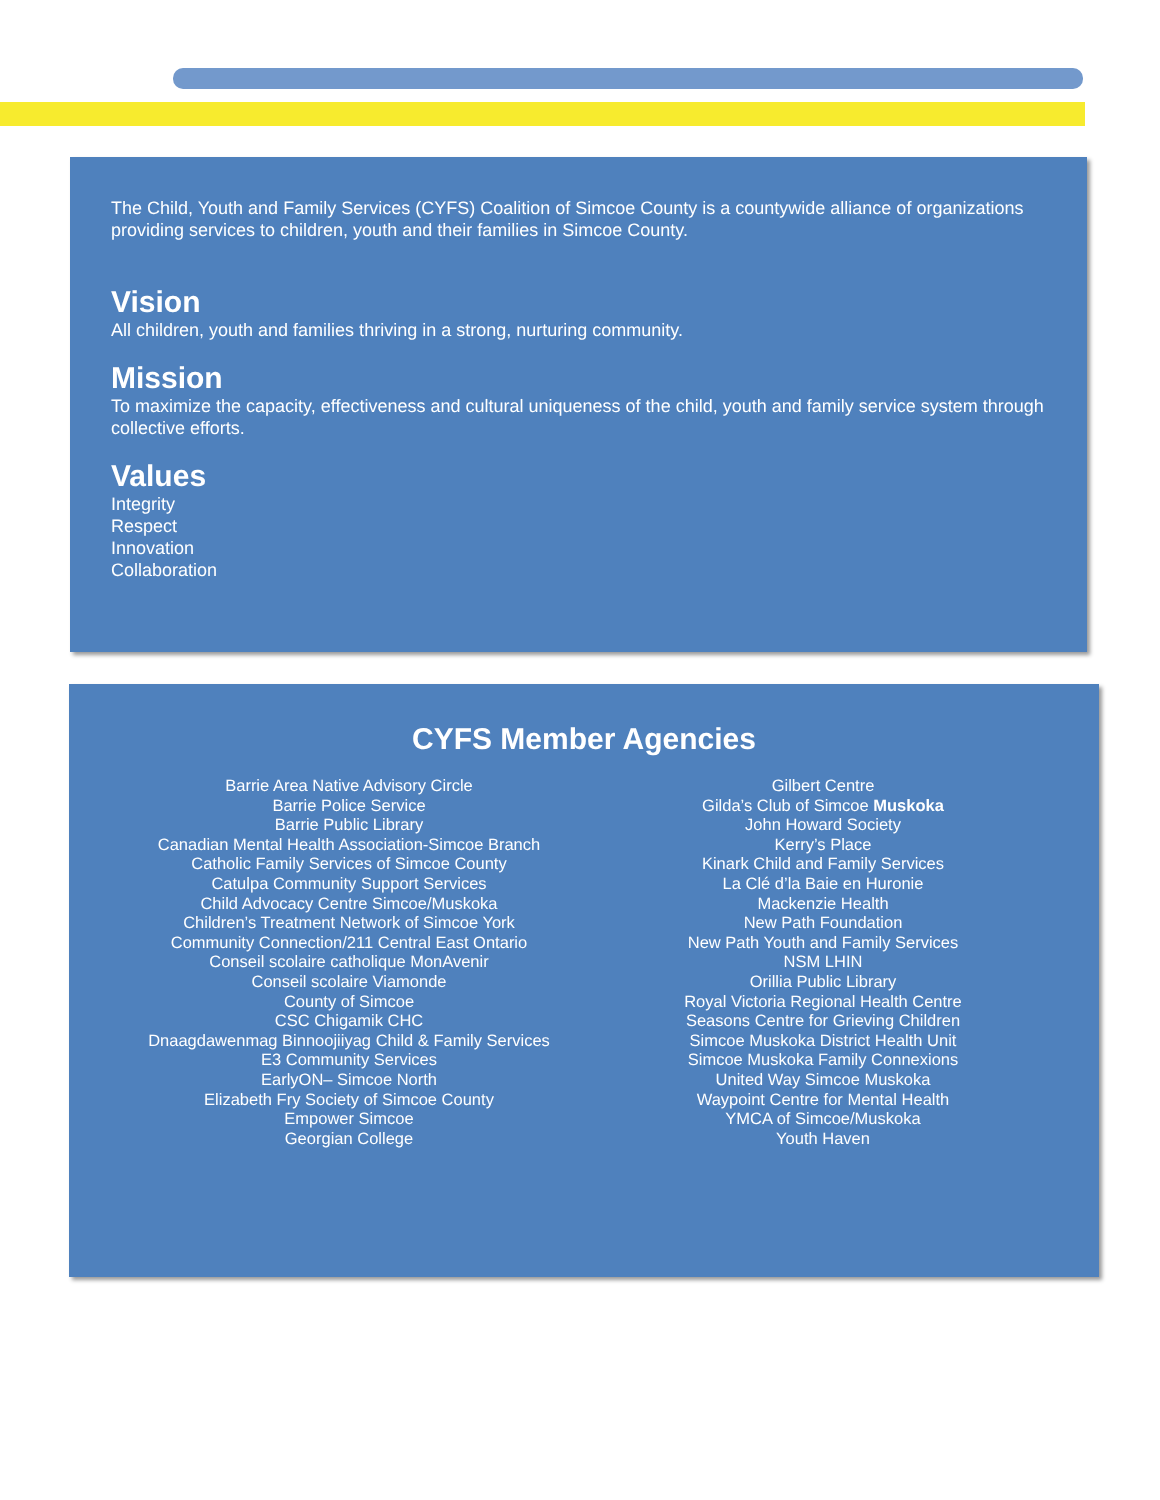The Child, Youth and Family Services (CYFS) Coalition of Simcoe County is a countywide alliance of organizations providing services to children, youth and their families in Simcoe County.
Vision
All children, youth and families thriving in a strong, nurturing community.
Mission
To maximize the capacity, effectiveness and cultural uniqueness of the child, youth and family service system through collective efforts.
Values
Integrity
Respect
Innovation
Collaboration
CYFS Member Agencies
Barrie Area Native Advisory Circle
Barrie Police Service
Barrie Public Library
Canadian Mental Health Association-Simcoe Branch
Catholic Family Services of Simcoe County
Catulpa Community Support Services
Child Advocacy Centre Simcoe/Muskoka
Children’s Treatment Network of Simcoe York
Community Connection/211 Central East Ontario
Conseil scolaire catholique MonAvenir
Conseil scolaire Viamonde
County of Simcoe
CSC Chigamik CHC
Dnaagdawenmag Binnoojiiyag Child & Family Services
E3 Community Services
EarlyON– Simcoe North
Elizabeth Fry Society of Simcoe County
Empower Simcoe
Georgian College
Gilbert Centre
Gilda’s Club of Simcoe Muskoka
John Howard Society
Kerry’s Place
Kinark Child and Family Services
La Clé d’la Baie en Huronie
Mackenzie Health
New Path Foundation
New Path Youth and Family Services
NSM LHIN
Orillia Public Library
Royal Victoria Regional Health Centre
Seasons Centre for Grieving Children
Simcoe Muskoka District Health Unit
Simcoe Muskoka Family Connexions
United Way Simcoe Muskoka
Waypoint Centre for Mental Health
YMCA of Simcoe/Muskoka
Youth Haven